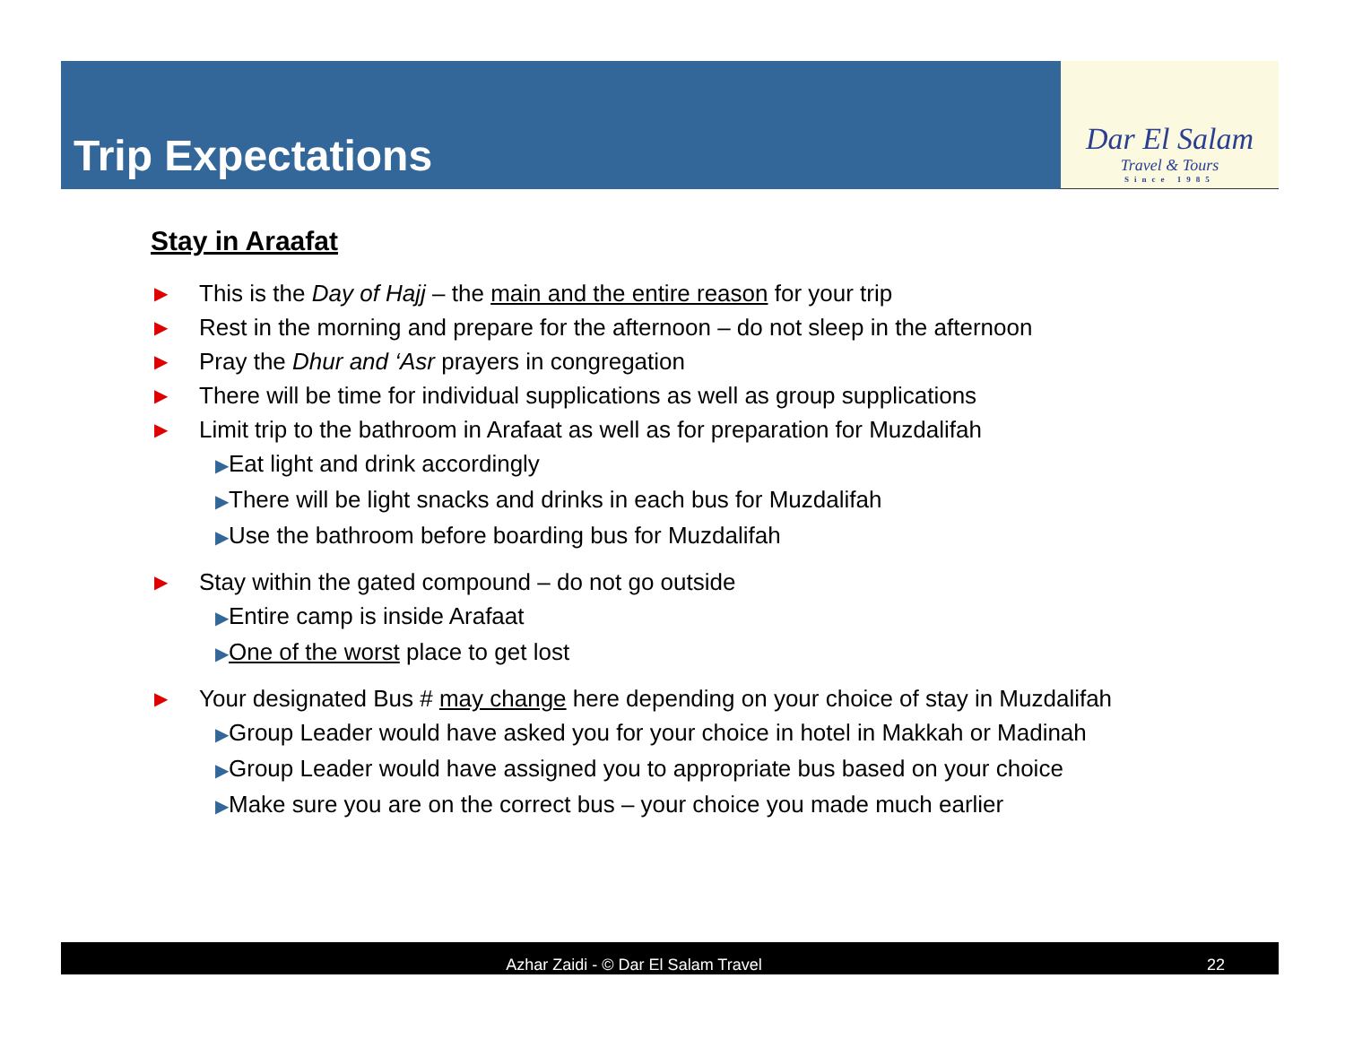Trip Expectations
Dar El Salam
Travel & Tours
Since 1985
Stay in Araafat
▶ This is the Day of Hajj – the main and the entire reason for your trip
▶ Rest in the morning and prepare for the afternoon – do not sleep in the afternoon
▶ Pray the Dhur and ‘Asr prayers in congregation
▶ There will be time for individual supplications as well as group supplications
▶ Limit trip to the bathroom in Arafaat as well as for preparation for Muzdalifah
▶Eat light and drink accordingly
▶There will be light snacks and drinks in each bus for Muzdalifah
▶Use the bathroom before boarding bus for Muzdalifah
▶ Stay within the gated compound – do not go outside
▶Entire camp is inside Arafaat
▶One of the worst place to get lost
▶ Your designated Bus # may change here depending on your choice of stay in Muzdalifah
▶Group Leader would have asked you for your choice in hotel in Makkah or Madinah
▶Group Leader would have assigned you to appropriate bus based on your choice
▶Make sure you are on the correct bus – your choice you made much earlier
Azhar Zaidi - © Dar El Salam Travel 22